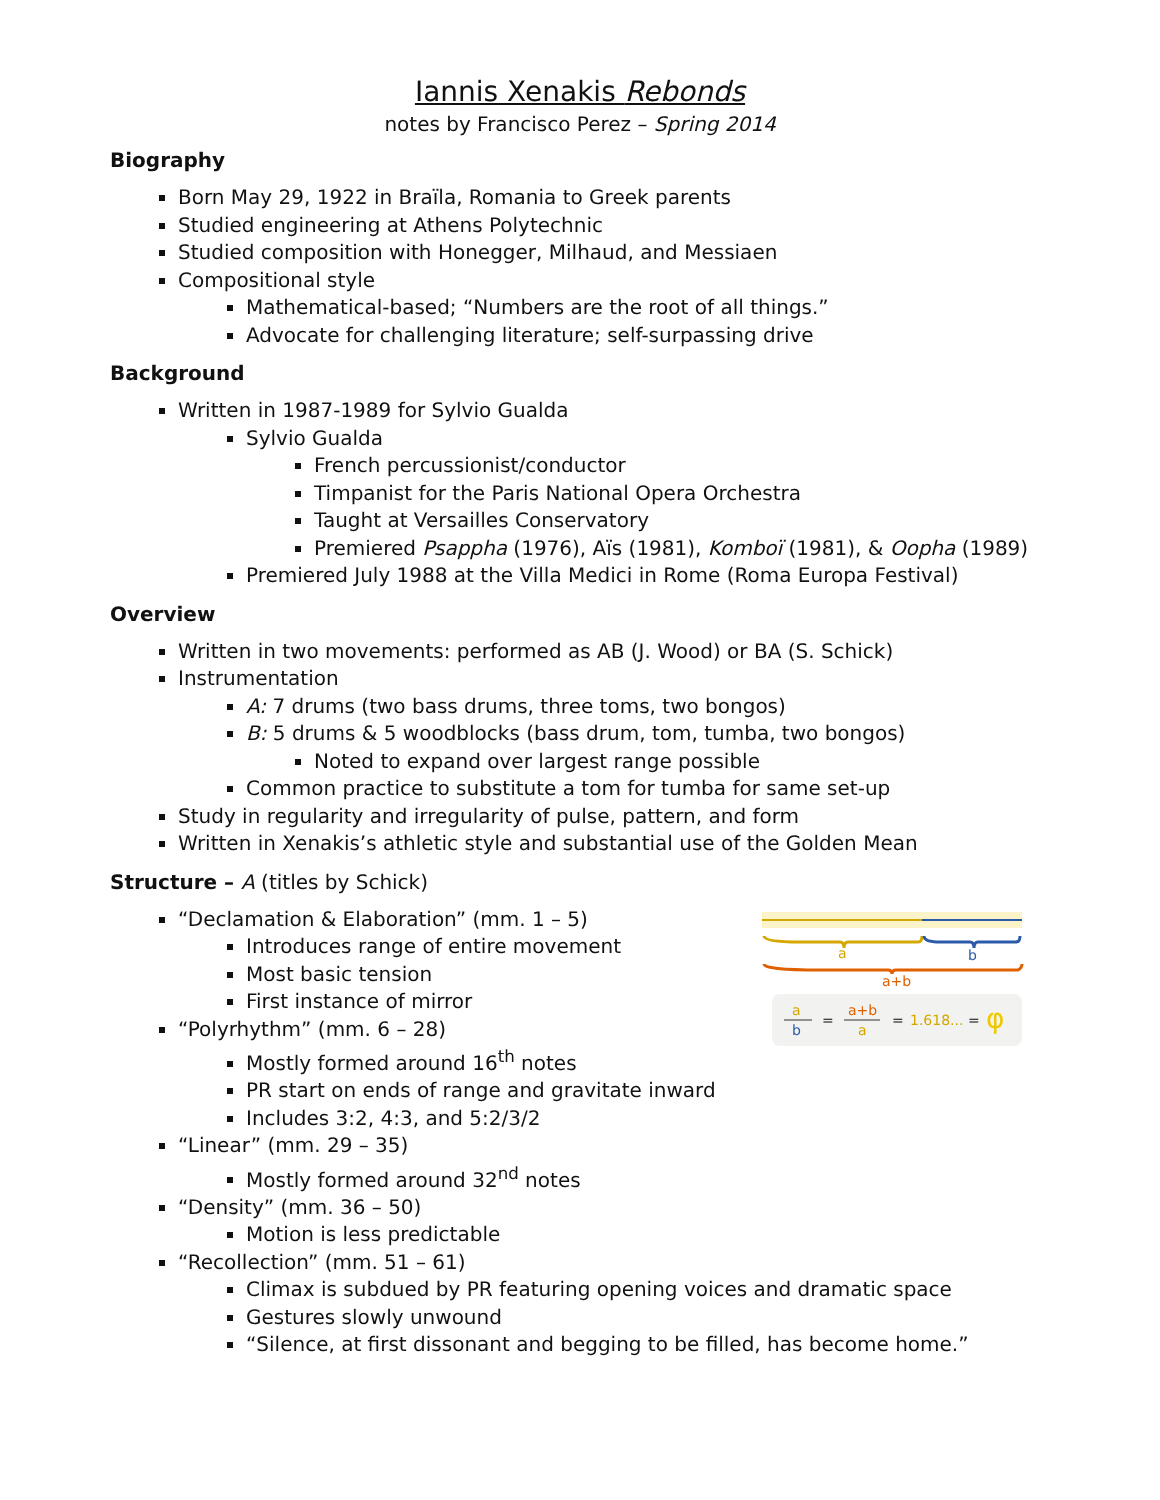Iannis Xenakis Rebonds
notes by Francisco Perez – Spring 2014
Biography
Born May 29, 1922 in Braïla, Romania to Greek parents
Studied engineering at Athens Polytechnic
Studied composition with Honegger, Milhaud, and Messiaen
Compositional style
Mathematical-based; “Numbers are the root of all things.”
Advocate for challenging literature; self-surpassing drive
Background
Written in 1987-1989 for Sylvio Gualda
Sylvio Gualda
French percussionist/conductor
Timpanist for the Paris National Opera Orchestra
Taught at Versailles Conservatory
Premiered Psappha (1976), Aïs (1981), Komboï (1981), & Oopha (1989)
Premiered July 1988 at the Villa Medici in Rome (Roma Europa Festival)
Overview
Written in two movements: performed as AB (J. Wood) or BA (S. Schick)
Instrumentation
A: 7 drums (two bass drums, three toms, two bongos)
B: 5 drums & 5 woodblocks (bass drum, tom, tumba, two bongos)
Noted to expand over largest range possible
Common practice to substitute a tom for tumba for same set-up
Study in regularity and irregularity of pulse, pattern, and form
Written in Xenakis’s athletic style and substantial use of the Golden Mean
Structure – A (titles by Schick)
“Declamation & Elaboration” (mm. 1 – 5)
Introduces range of entire movement
Most basic tension
First instance of mirror
“Polyrhythm” (mm. 6 – 28)
Mostly formed around 16<sup>th</sup> notes
PR start on ends of range and gravitate inward
Includes 3:2, 4:3, and 5:2/3/2
“Linear” (mm. 29 – 35)
Mostly formed around 32<sup>nd</sup> notes
“Density” (mm. 36 – 50)
Motion is less predictable
“Recollection” (mm. 51 – 61)
Climax is subdued by PR featuring opening voices and dramatic space
Gestures slowly unwound
“Silence, at first dissonant and begging to be filled, has become home.”
a
b
a+b
a
b
=
a+b
a
=
1.618...
=
φ